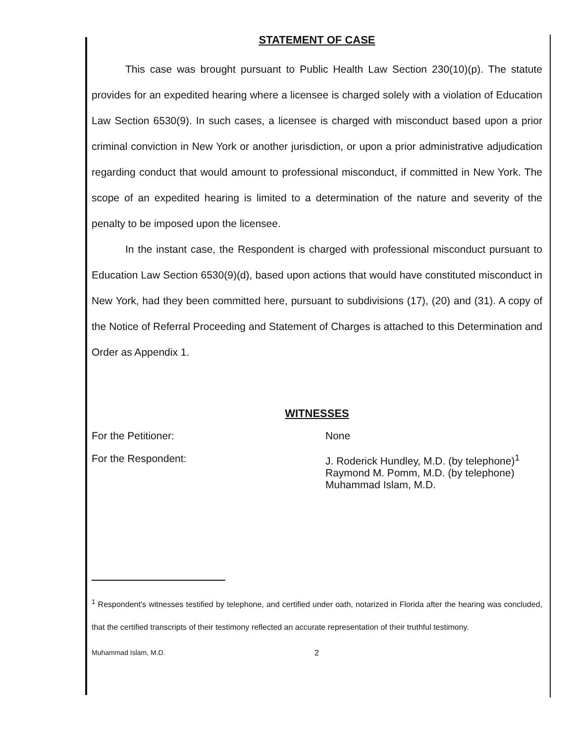STATEMENT OF CASE
This case was brought pursuant to Public Health Law Section 230(10)(p). The statute provides for an expedited hearing where a licensee is charged solely with a violation of Education Law Section 6530(9). In such cases, a licensee is charged with misconduct based upon a prior criminal conviction in New York or another jurisdiction, or upon a prior administrative adjudication regarding conduct that would amount to professional misconduct, if committed in New York. The scope of an expedited hearing is limited to a determination of the nature and severity of the penalty to be imposed upon the licensee.
In the instant case, the Respondent is charged with professional misconduct pursuant to Education Law Section 6530(9)(d), based upon actions that would have constituted misconduct in New York, had they been committed here, pursuant to subdivisions (17), (20) and (31). A copy of the Notice of Referral Proceeding and Statement of Charges is attached to this Determination and Order as Appendix 1.
WITNESSES
For the Petitioner: None
For the Respondent: J. Roderick Hundley, M.D. (by telephone)<sup>1</sup>
Raymond M. Pomm, M.D. (by telephone)
Muhammad Islam, M.D.
<sup>1</sup> Respondent's witnesses testified by telephone, and certified under oath, notarized in Florida after the hearing was concluded, that the certified transcripts of their testimony reflected an accurate representation of their truthful testimony.
Muhammad Islam, M.D. 2